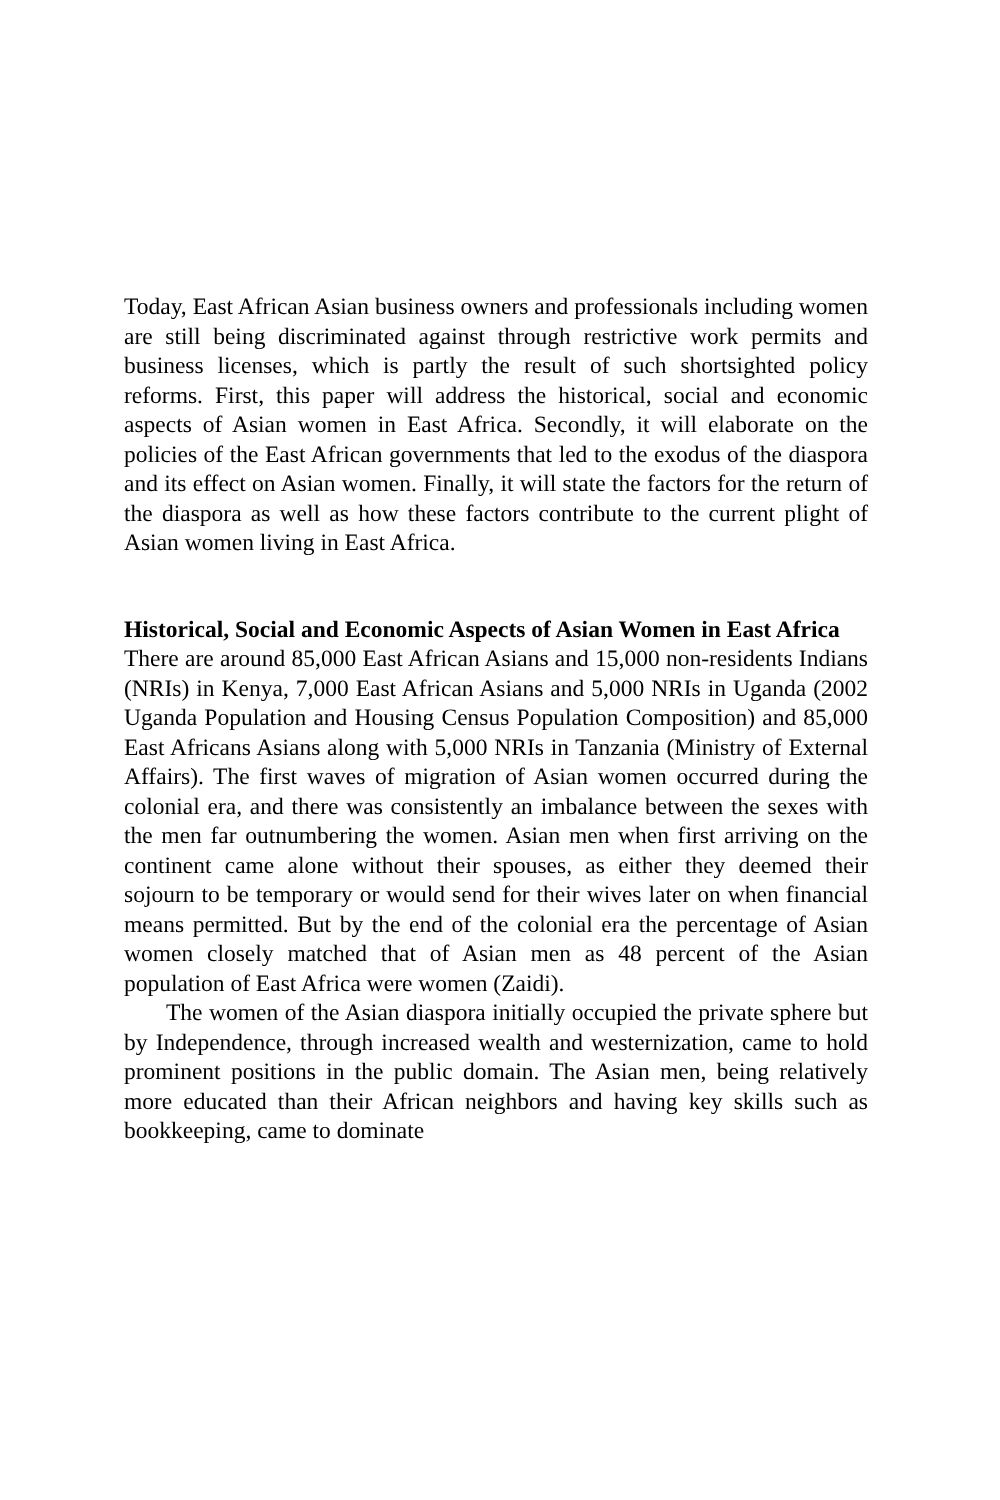Today, East African Asian business owners and professionals including women are still being discriminated against through restrictive work permits and business licenses, which is partly the result of such shortsighted policy reforms. First, this paper will address the historical, social and economic aspects of Asian women in East Africa. Secondly, it will elaborate on the policies of the East African governments that led to the exodus of the diaspora and its effect on Asian women. Finally, it will state the factors for the return of the diaspora as well as how these factors contribute to the current plight of Asian women living in East Africa.
Historical, Social and Economic Aspects of Asian Women in East Africa
There are around 85,000 East African Asians and 15,000 non-residents Indians (NRIs) in Kenya, 7,000 East African Asians and 5,000 NRIs in Uganda (2002 Uganda Population and Housing Census Population Composition) and 85,000 East Africans Asians along with 5,000 NRIs in Tanzania (Ministry of External Affairs). The first waves of migration of Asian women occurred during the colonial era, and there was consistently an imbalance between the sexes with the men far outnumbering the women. Asian men when first arriving on the continent came alone without their spouses, as either they deemed their sojourn to be temporary or would send for their wives later on when financial means permitted. But by the end of the colonial era the percentage of Asian women closely matched that of Asian men as 48 percent of the Asian population of East Africa were women (Zaidi).
The women of the Asian diaspora initially occupied the private sphere but by Independence, through increased wealth and westernization, came to hold prominent positions in the public domain. The Asian men, being relatively more educated than their African neighbors and having key skills such as bookkeeping, came to dominate